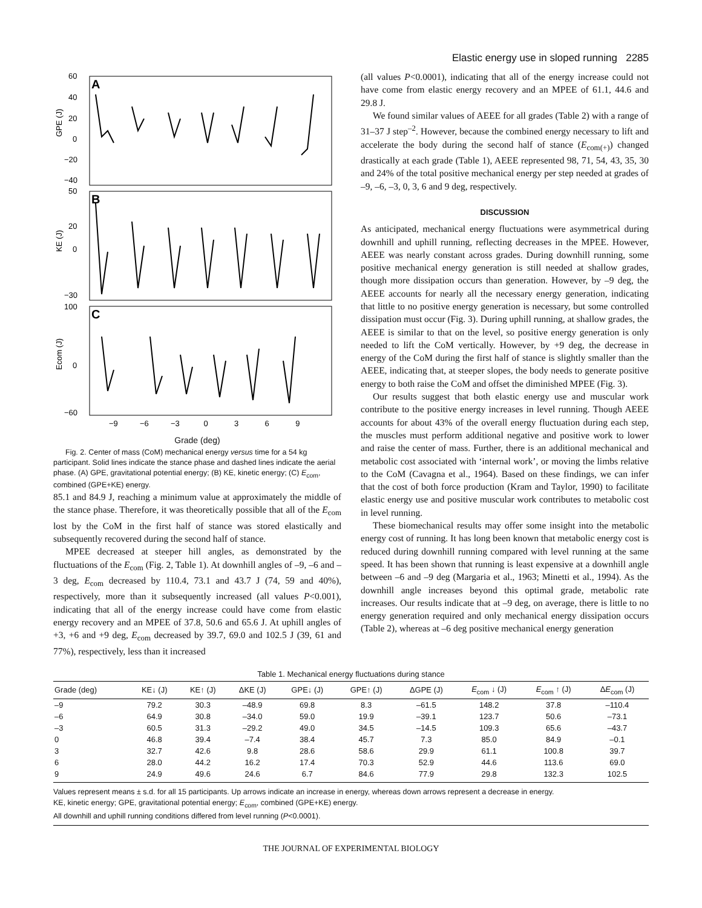Elastic energy use in sloped running 2285
A
B
C
60
40
20
0
−20
−40
50
20
0
−30
100
0
−60
GPE (J)
KE (J)
Ecom (J)
−9 −6 −3 0 3 6 9
Grade (deg)
Fig. 2. Center of mass (CoM) mechanical energy versus time for a 54 kg participant. Solid lines indicate the stance phase and dashed lines indicate the aerial phase. (A) GPE, gravitational potential energy; (B) KE, kinetic energy; (C) E<sub>com</sub>, combined (GPE+KE) energy.
85.1 and 84.9 J, reaching a minimum value at approximately the middle of the stance phase. Therefore, it was theoretically possible that all of the E<sub>com</sub> lost by the CoM in the first half of stance was stored elastically and subsequently recovered during the second half of stance.
MPEE decreased at steeper hill angles, as demonstrated by the fluctuations of the E<sub>com</sub> (Fig. 2, Table 1). At downhill angles of –9, –6 and –3 deg, E<sub>com</sub> decreased by 110.4, 73.1 and 43.7 J (74, 59 and 40%), respectively, more than it subsequently increased (all values P<0.001), indicating that all of the energy increase could have come from elastic energy recovery and an MPEE of 37.8, 50.6 and 65.6 J. At uphill angles of +3, +6 and +9 deg, E<sub>com</sub> decreased by 39.7, 69.0 and 102.5 J (39, 61 and 77%), respectively, less than it increased
(all values P<0.0001), indicating that all of the energy increase could not have come from elastic energy recovery and an MPEE of 61.1, 44.6 and 29.8 J.
We found similar values of AEEE for all grades (Table 2) with a range of 31–37 J step<sup>–2</sup>. However, because the combined energy necessary to lift and accelerate the body during the second half of stance (E<sub>com(+)</sub>) changed drastically at each grade (Table 1), AEEE represented 98, 71, 54, 43, 35, 30 and 24% of the total positive mechanical energy per step needed at grades of –9, –6, –3, 0, 3, 6 and 9 deg, respectively.
DISCUSSION
As anticipated, mechanical energy fluctuations were asymmetrical during downhill and uphill running, reflecting decreases in the MPEE. However, AEEE was nearly constant across grades. During downhill running, some positive mechanical energy generation is still needed at shallow grades, though more dissipation occurs than generation. However, by –9 deg, the AEEE accounts for nearly all the necessary energy generation, indicating that little to no positive energy generation is necessary, but some controlled dissipation must occur (Fig. 3). During uphill running, at shallow grades, the AEEE is similar to that on the level, so positive energy generation is only needed to lift the CoM vertically. However, by +9 deg, the decrease in energy of the CoM during the first half of stance is slightly smaller than the AEEE, indicating that, at steeper slopes, the body needs to generate positive energy to both raise the CoM and offset the diminished MPEE (Fig. 3).
Our results suggest that both elastic energy use and muscular work contribute to the positive energy increases in level running. Though AEEE accounts for about 43% of the overall energy fluctuation during each step, the muscles must perform additional negative and positive work to lower and raise the center of mass. Further, there is an additional mechanical and metabolic cost associated with ‘internal work’, or moving the limbs relative to the CoM (Cavagna et al., 1964). Based on these findings, we can infer that the cost of both force production (Kram and Taylor, 1990) to facilitate elastic energy use and positive muscular work contributes to metabolic cost in level running.
These biomechanical results may offer some insight into the metabolic energy cost of running. It has long been known that metabolic energy cost is reduced during downhill running compared with level running at the same speed. It has been shown that running is least expensive at a downhill angle between –6 and –9 deg (Margaria et al., 1963; Minetti et al., 1994). As the downhill angle increases beyond this optimal grade, metabolic rate increases. Our results indicate that at –9 deg, on average, there is little to no energy generation required and only mechanical energy dissipation occurs (Table 2), whereas at –6 deg positive mechanical energy generation
Table 1. Mechanical energy fluctuations during stance
| Grade (deg) | KE↓ (J) | KE↑ (J) | ΔKE (J) | GPE↓ (J) | GPE↑ (J) | ΔGPE (J) | E<sub>com</sub> ↓ (J) | E<sub>com</sub> ↑ (J) | Δ E<sub>com</sub> (J) |
| --- | --- | --- | --- | --- | --- | --- | --- | --- | --- |
| –9 | 79.2 | 30.3 | –48.9 | 69.8 | 8.3 | –61.5 | 148.2 | 37.8 | –110.4 |
| –6 | 64.9 | 30.8 | –34.0 | 59.0 | 19.9 | –39.1 | 123.7 | 50.6 | –73.1 |
| –3 | 60.5 | 31.3 | –29.2 | 49.0 | 34.5 | –14.5 | 109.3 | 65.6 | –43.7 |
| 0 | 46.8 | 39.4 | –7.4 | 38.4 | 45.7 | 7.3 | 85.0 | 84.9 | –0.1 |
| 3 | 32.7 | 42.6 | 9.8 | 28.6 | 58.6 | 29.9 | 61.1 | 100.8 | 39.7 |
| 6 | 28.0 | 44.2 | 16.2 | 17.4 | 70.3 | 52.9 | 44.6 | 113.6 | 69.0 |
| 9 | 24.9 | 49.6 | 24.6 | 6.7 | 84.6 | 77.9 | 29.8 | 132.3 | 102.5 |
Values represent means ± s.d. for all 15 participants. Up arrows indicate an increase in energy, whereas down arrows represent a decrease in energy.
KE, kinetic energy; GPE, gravitational potential energy; E<sub>com</sub>, combined (GPE+KE) energy.
All downhill and uphill running conditions differed from level running (P<0.0001).
THE JOURNAL OF EXPERIMENTAL BIOLOGY